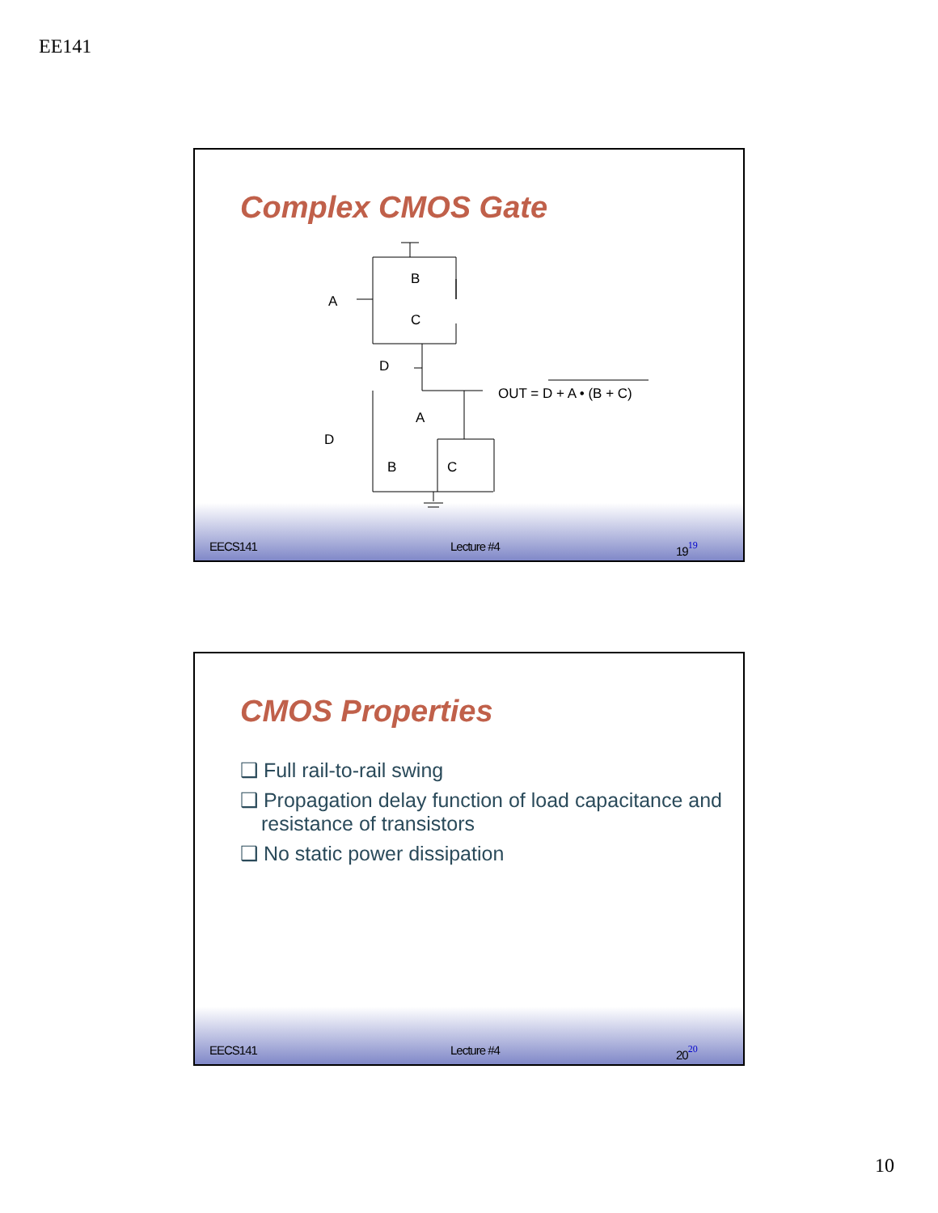EE141
Complex CMOS Gate
A
B
C
D
OUT = D + A • (B + C)
A
D
B
C
EECS141 Lecture #4 1919
CMOS Properties
❑ Full rail-to-rail swing
❑ Propagation delay function of load capacitance and resistance of transistors
❑ No static power dissipation
EECS141 Lecture #4 2020
10